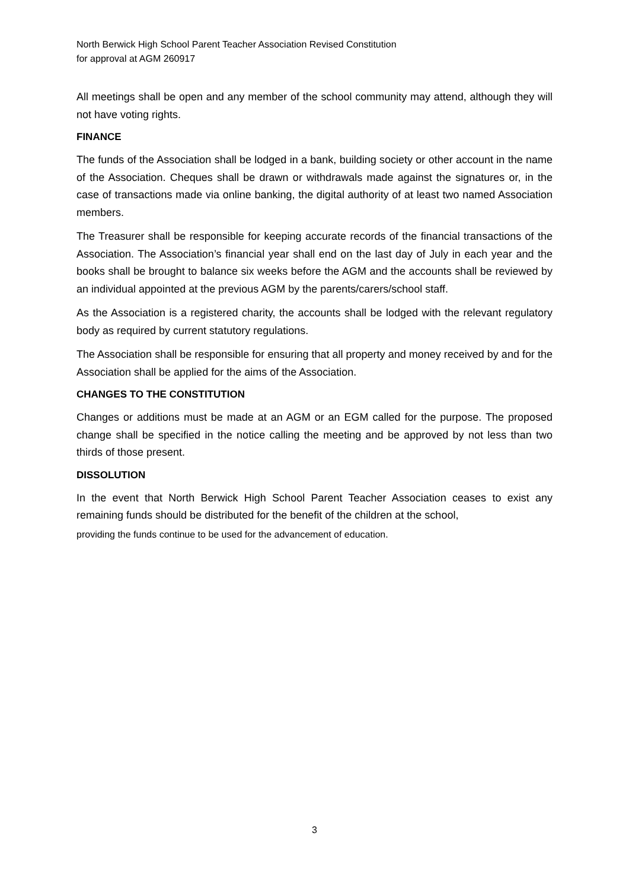North Berwick High School Parent Teacher Association Revised Constitution
for approval at AGM 260917
All meetings shall be open and any member of the school community may attend, although they will not have voting rights.
FINANCE
The funds of the Association shall be lodged in a bank, building society or other account in the name of the Association. Cheques shall be drawn or withdrawals made against the signatures or, in the case of transactions made via online banking, the digital authority of at least two named Association members.
The Treasurer shall be responsible for keeping accurate records of the financial transactions of the Association. The Association’s financial year shall end on the last day of July in each year and the books shall be brought to balance six weeks before the AGM and the accounts shall be reviewed by an individual appointed at the previous AGM by the parents/carers/school staff.
As the Association is a registered charity, the accounts shall be lodged with the relevant regulatory body as required by current statutory regulations.
The Association shall be responsible for ensuring that all property and money received by and for the Association shall be applied for the aims of the Association.
CHANGES TO THE CONSTITUTION
Changes or additions must be made at an AGM or an EGM called for the purpose. The proposed change shall be specified in the notice calling the meeting and be approved by not less than two thirds of those present.
DISSOLUTION
In the event that North Berwick High School Parent Teacher Association ceases to exist any remaining funds should be distributed for the benefit of the children at the school,
providing the funds continue to be used for the advancement of education.
3